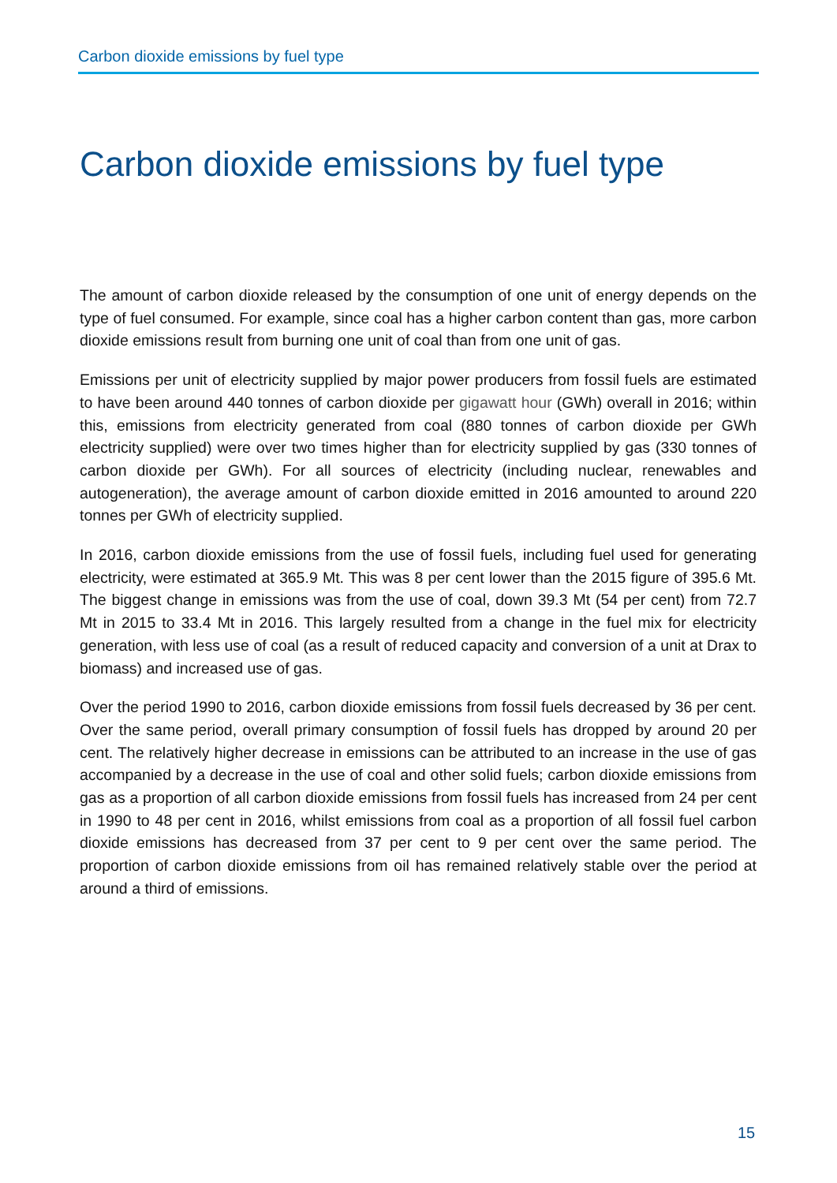Carbon dioxide emissions by fuel type
Carbon dioxide emissions by fuel type
The amount of carbon dioxide released by the consumption of one unit of energy depends on the type of fuel consumed. For example, since coal has a higher carbon content than gas, more carbon dioxide emissions result from burning one unit of coal than from one unit of gas.
Emissions per unit of electricity supplied by major power producers from fossil fuels are estimated to have been around 440 tonnes of carbon dioxide per gigawatt hour (GWh) overall in 2016; within this, emissions from electricity generated from coal (880 tonnes of carbon dioxide per GWh electricity supplied) were over two times higher than for electricity supplied by gas (330 tonnes of carbon dioxide per GWh). For all sources of electricity (including nuclear, renewables and autogeneration), the average amount of carbon dioxide emitted in 2016 amounted to around 220 tonnes per GWh of electricity supplied.
In 2016, carbon dioxide emissions from the use of fossil fuels, including fuel used for generating electricity, were estimated at 365.9 Mt. This was 8 per cent lower than the 2015 figure of 395.6 Mt. The biggest change in emissions was from the use of coal, down 39.3 Mt (54 per cent) from 72.7 Mt in 2015 to 33.4 Mt in 2016. This largely resulted from a change in the fuel mix for electricity generation, with less use of coal (as a result of reduced capacity and conversion of a unit at Drax to biomass) and increased use of gas.
Over the period 1990 to 2016, carbon dioxide emissions from fossil fuels decreased by 36 per cent. Over the same period, overall primary consumption of fossil fuels has dropped by around 20 per cent. The relatively higher decrease in emissions can be attributed to an increase in the use of gas accompanied by a decrease in the use of coal and other solid fuels; carbon dioxide emissions from gas as a proportion of all carbon dioxide emissions from fossil fuels has increased from 24 per cent in 1990 to 48 per cent in 2016, whilst emissions from coal as a proportion of all fossil fuel carbon dioxide emissions has decreased from 37 per cent to 9 per cent over the same period. The proportion of carbon dioxide emissions from oil has remained relatively stable over the period at around a third of emissions.
15